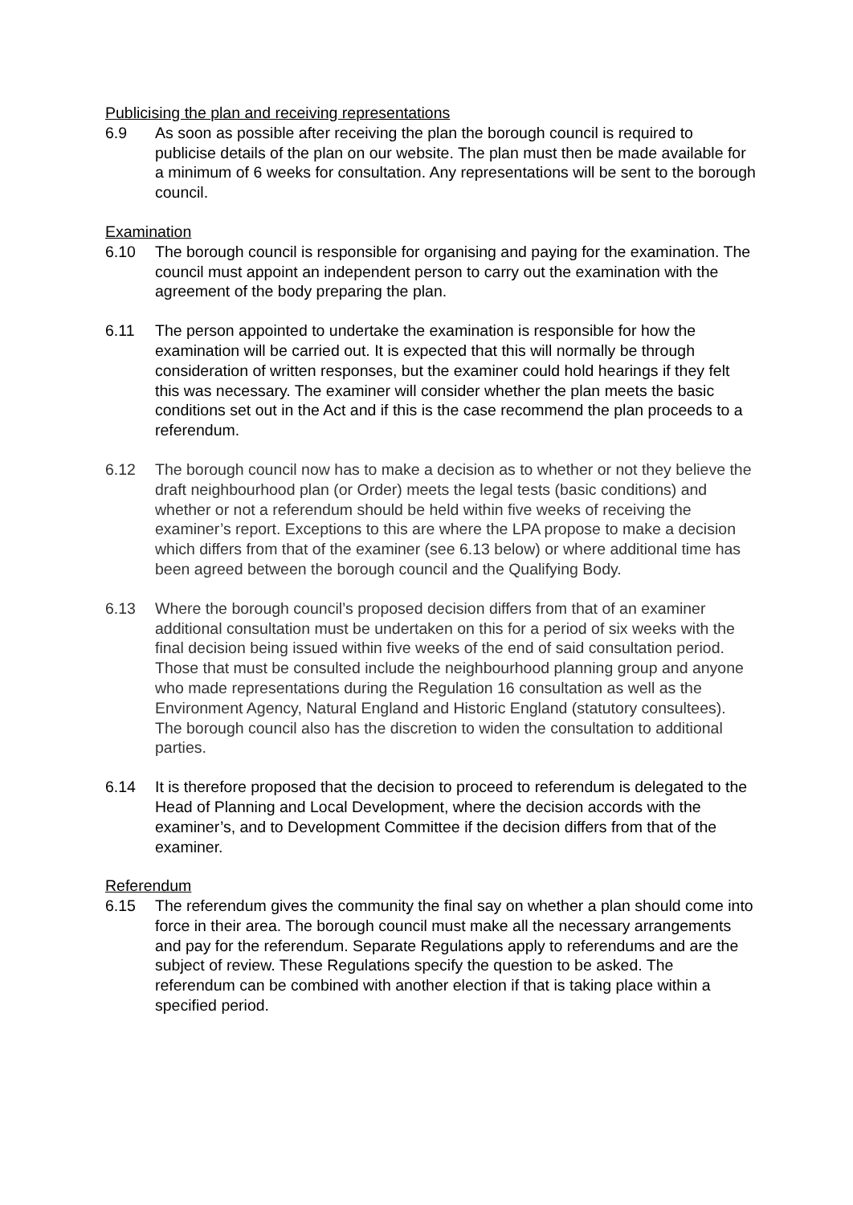Publicising the plan and receiving representations
6.9 As soon as possible after receiving the plan the borough council is required to publicise details of the plan on our website. The plan must then be made available for a minimum of 6 weeks for consultation. Any representations will be sent to the borough council.
Examination
6.10 The borough council is responsible for organising and paying for the examination. The council must appoint an independent person to carry out the examination with the agreement of the body preparing the plan.
6.11 The person appointed to undertake the examination is responsible for how the examination will be carried out. It is expected that this will normally be through consideration of written responses, but the examiner could hold hearings if they felt this was necessary. The examiner will consider whether the plan meets the basic conditions set out in the Act and if this is the case recommend the plan proceeds to a referendum.
6.12 The borough council now has to make a decision as to whether or not they believe the draft neighbourhood plan (or Order) meets the legal tests (basic conditions) and whether or not a referendum should be held within five weeks of receiving the examiner’s report. Exceptions to this are where the LPA propose to make a decision which differs from that of the examiner (see 6.13 below) or where additional time has been agreed between the borough council and the Qualifying Body.
6.13 Where the borough council’s proposed decision differs from that of an examiner additional consultation must be undertaken on this for a period of six weeks with the final decision being issued within five weeks of the end of said consultation period. Those that must be consulted include the neighbourhood planning group and anyone who made representations during the Regulation 16 consultation as well as the Environment Agency, Natural England and Historic England (statutory consultees). The borough council also has the discretion to widen the consultation to additional parties.
6.14 It is therefore proposed that the decision to proceed to referendum is delegated to the Head of Planning and Local Development, where the decision accords with the examiner’s, and to Development Committee if the decision differs from that of the examiner.
Referendum
6.15 The referendum gives the community the final say on whether a plan should come into force in their area. The borough council must make all the necessary arrangements and pay for the referendum. Separate Regulations apply to referendums and are the subject of review. These Regulations specify the question to be asked. The referendum can be combined with another election if that is taking place within a specified period.